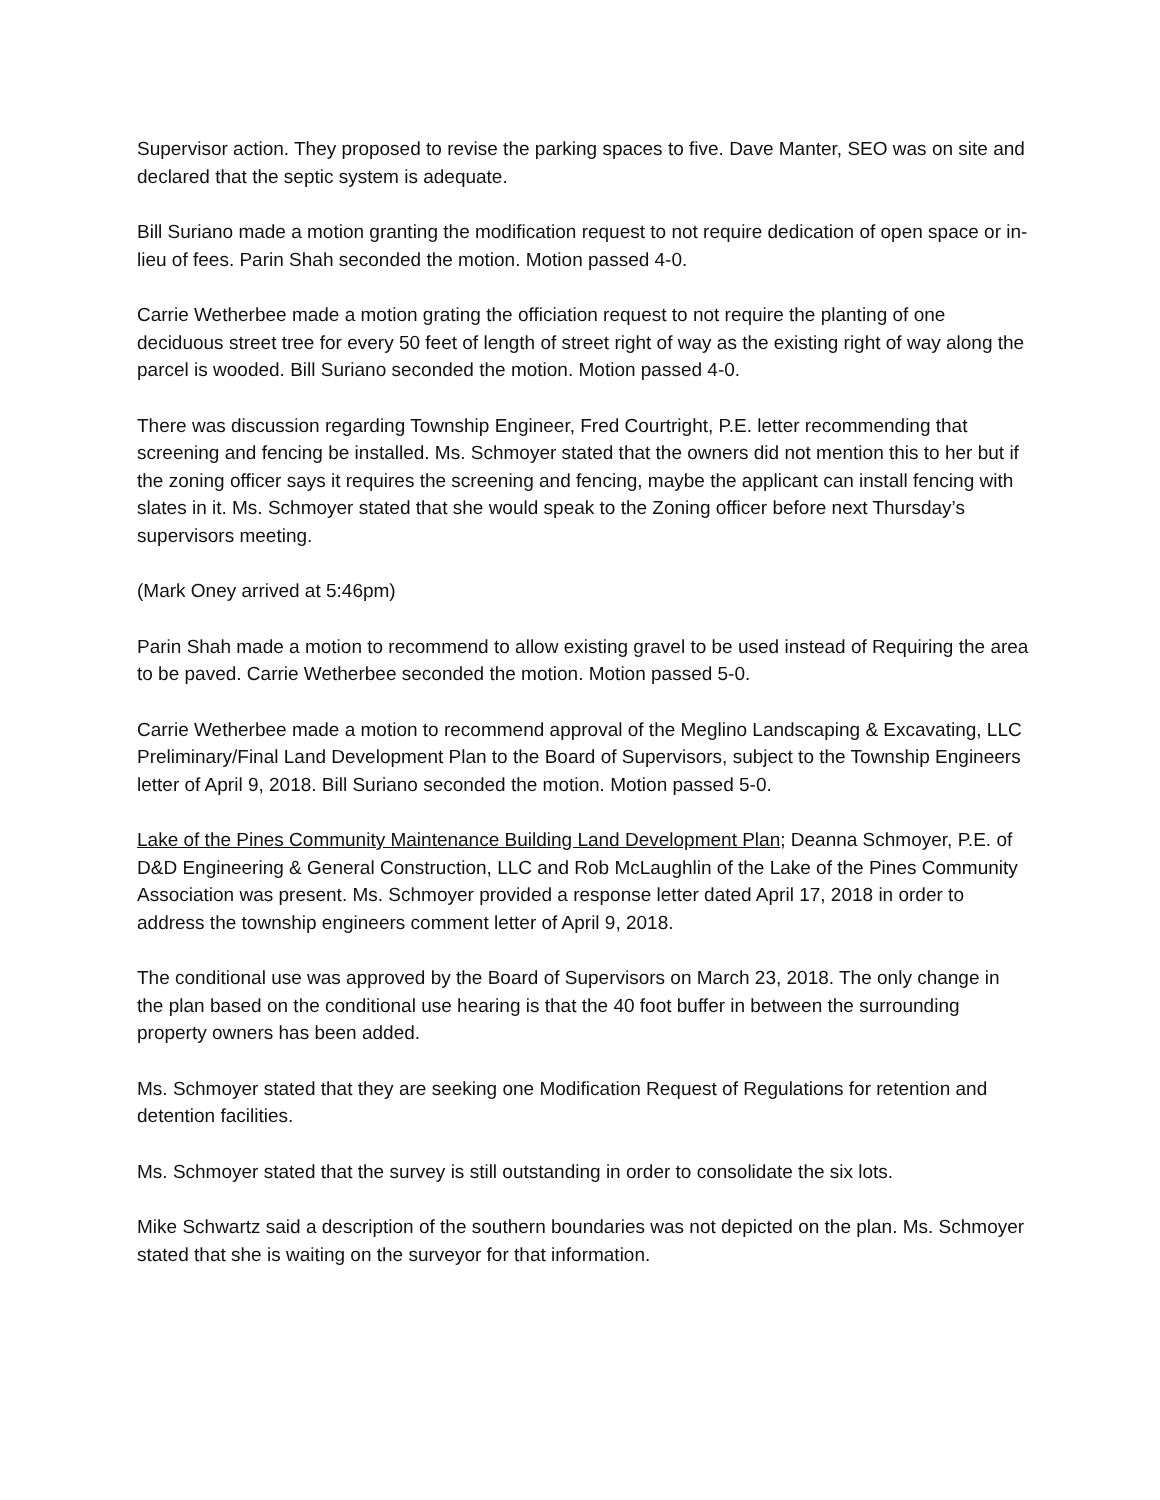Supervisor action. They proposed to revise the parking spaces to five. Dave Manter, SEO was on site and declared that the septic system is adequate.
Bill Suriano made a motion granting the modification request to not require dedication of open space or in-lieu of fees. Parin Shah seconded the motion. Motion passed 4-0.
Carrie Wetherbee made a motion grating the officiation request to not require the planting of one deciduous street tree for every 50 feet of length of street right of way as the existing right of way along the parcel is wooded. Bill Suriano seconded the motion. Motion passed 4-0.
There was discussion regarding Township Engineer, Fred Courtright, P.E. letter recommending that screening and fencing be installed. Ms. Schmoyer stated that the owners did not mention this to her but if the zoning officer says it requires the screening and fencing, maybe the applicant can install fencing with slates in it. Ms. Schmoyer stated that she would speak to the Zoning officer before next Thursday’s supervisors meeting.
(Mark Oney arrived at 5:46pm)
Parin Shah made a motion to recommend to allow existing gravel to be used instead of Requiring the area to be paved. Carrie Wetherbee seconded the motion. Motion passed 5-0.
Carrie Wetherbee made a motion to recommend approval of the Meglino Landscaping & Excavating, LLC Preliminary/Final Land Development Plan to the Board of Supervisors, subject to the Township Engineers letter of April 9, 2018. Bill Suriano seconded the motion. Motion passed 5-0.
Lake of the Pines Community Maintenance Building Land Development Plan; Deanna Schmoyer, P.E. of D&D Engineering & General Construction, LLC and Rob McLaughlin of the Lake of the Pines Community Association was present. Ms. Schmoyer provided a response letter dated April 17, 2018 in order to address the township engineers comment letter of April 9, 2018.
The conditional use was approved by the Board of Supervisors on March 23, 2018. The only change in the plan based on the conditional use hearing is that the 40 foot buffer in between the surrounding property owners has been added.
Ms. Schmoyer stated that they are seeking one Modification Request of Regulations for retention and detention facilities.
Ms. Schmoyer stated that the survey is still outstanding in order to consolidate the six lots.
Mike Schwartz said a description of the southern boundaries was not depicted on the plan. Ms. Schmoyer stated that she is waiting on the surveyor for that information.